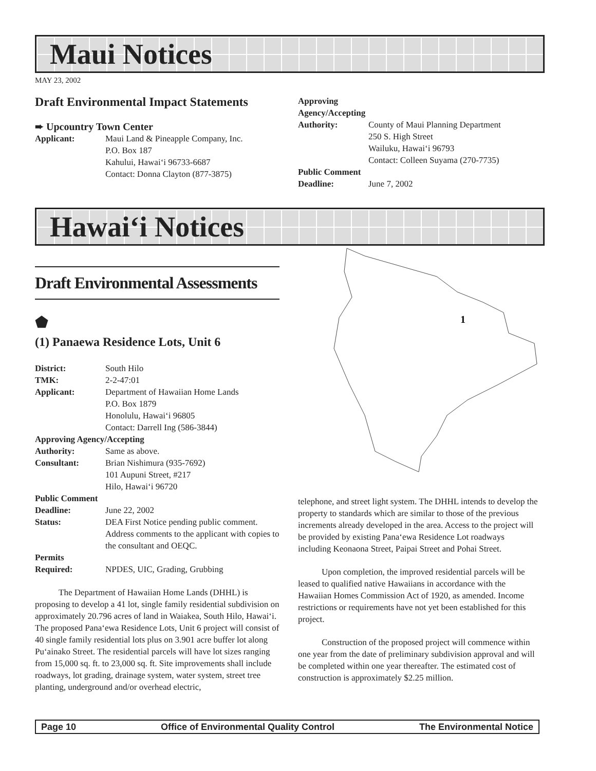Maui Notices
MAY 23, 2002
Draft Environmental Impact Statements
➨ Upcountry Town Center
Applicant: Maui Land & Pineapple Company, Inc.
P.O. Box 187
Kahului, Hawai‘i 96733-6687
Contact: Donna Clayton (877-3875)
Approving Agency/Accepting
Authority: County of Maui Planning Department
250 S. High Street
Wailuku, Hawai‘i 96793
Contact: Colleen Suyama (270-7735)
Public Comment
Deadline: June 7, 2002
Hawai‘i Notices
Draft Environmental Assessments
⬟
(1) Panaewa Residence Lots, Unit 6
District: South Hilo
TMK: 2-2-47:01
Applicant: Department of Hawaiian Home Lands
P.O. Box 1879
Honolulu, Hawai‘i 96805
Contact: Darrell Ing (586-3844)
Approving Agency/Accepting
Authority: Same as above.
Consultant: Brian Nishimura (935-7692)
101 Aupuni Street, #217
Hilo, Hawai‘i 96720
Public Comment
Deadline: June 22, 2002
Status: DEA First Notice pending public comment. Address comments to the applicant with copies to the consultant and OEQC.
Permits
Required: NPDES, UIC, Grading, Grubbing
The Department of Hawaiian Home Lands (DHHL) is proposing to develop a 41 lot, single family residential subdivision on approximately 20.796 acres of land in Waiakea, South Hilo, Hawai‘i. The proposed Pana‘ewa Residence Lots, Unit 6 project will consist of 40 single family residential lots plus on 3.901 acre buffer lot along Pu‘ainako Street. The residential parcels will have lot sizes ranging from 15,000 sq. ft. to 23,000 sq. ft. Site improvements shall include roadways, lot grading, drainage system, water system, street tree planting, underground and/or overhead electric,
1
telephone, and street light system. The DHHL intends to develop the property to standards which are similar to those of the previous increments already developed in the area. Access to the project will be provided by existing Pana‘ewa Residence Lot roadways including Keonaona Street, Paipai Street and Pohai Street.
Upon completion, the improved residential parcels will be leased to qualified native Hawaiians in accordance with the Hawaiian Homes Commission Act of 1920, as amended. Income restrictions or requirements have not yet been established for this project.
Construction of the proposed project will commence within one year from the date of preliminary subdivision approval and will be completed within one year thereafter. The estimated cost of construction is approximately $2.25 million.
Page 10 Office of Environmental Quality Control The Environmental Notice